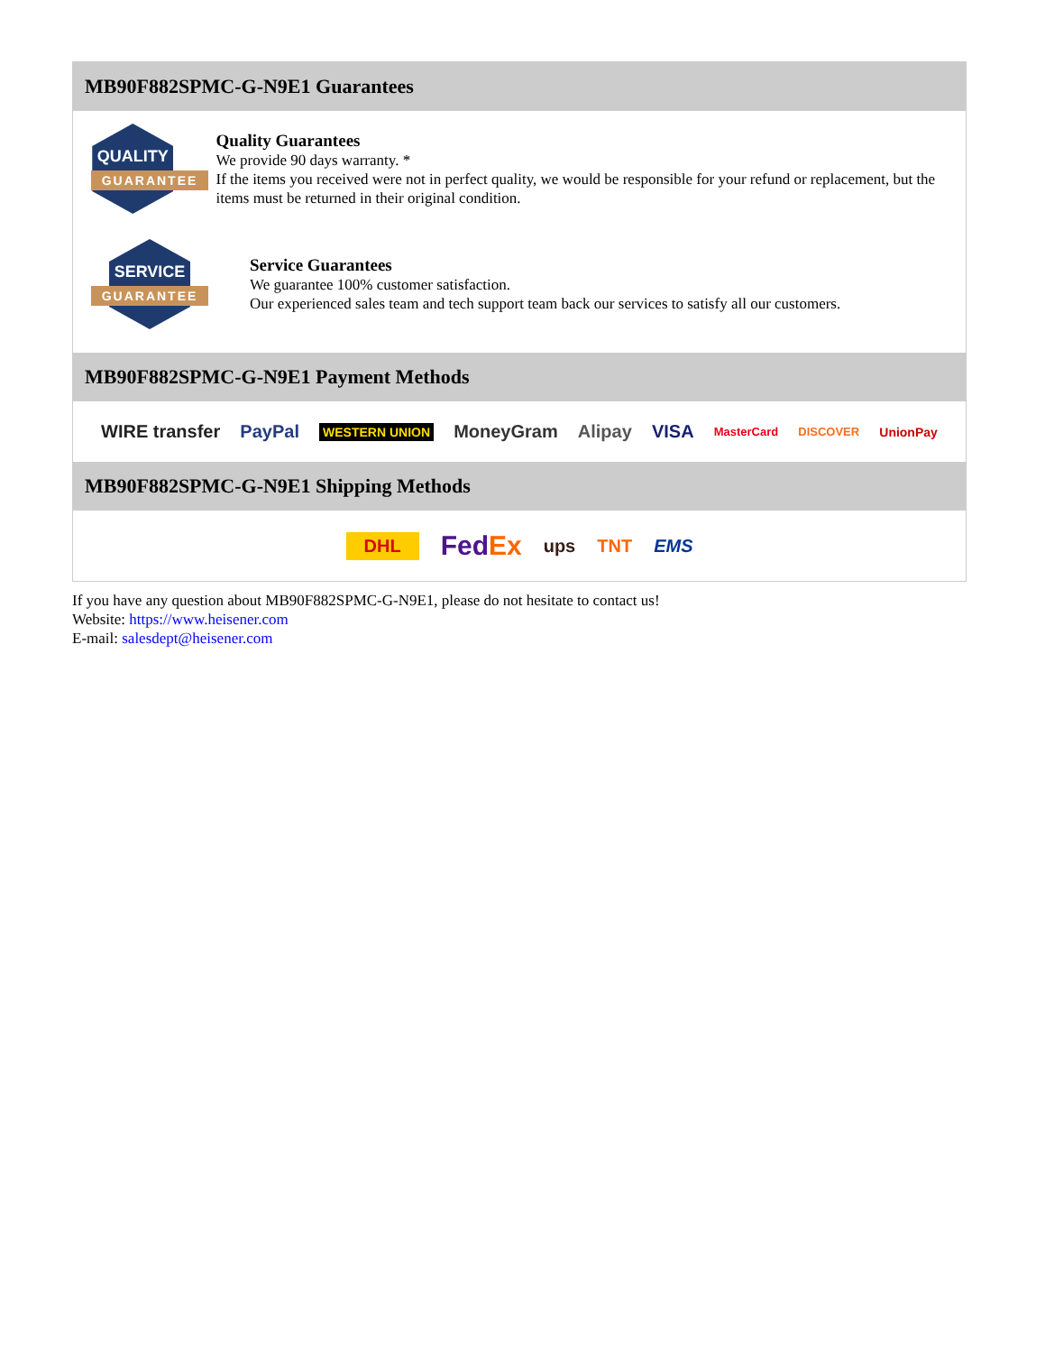MB90F882SPMC-G-N9E1 Guarantees
QUALITY
GUARANTEE
Quality Guarantees
We provide 90 days warranty. *
If the items you received were not in perfect quality, we would be responsible for your refund or replacement, but the items must be returned in their original condition.
SERVICE
GUARANTEE
Service Guarantees
We guarantee 100% customer satisfaction.
Our experienced sales team and tech support team back our services to satisfy all our customers.
MB90F882SPMC-G-N9E1 Payment Methods
WIRE transfer PayPal WESTERN UNION MoneyGram Alipay VISA MasterCard DISCOVER UnionPay
MB90F882SPMC-G-N9E1 Shipping Methods
DHL FedEx ups TNT EMS
If you have any question about MB90F882SPMC-G-N9E1, please do not hesitate to contact us!
Website: https://www.heisener.com
E-mail: salesdept@heisener.com